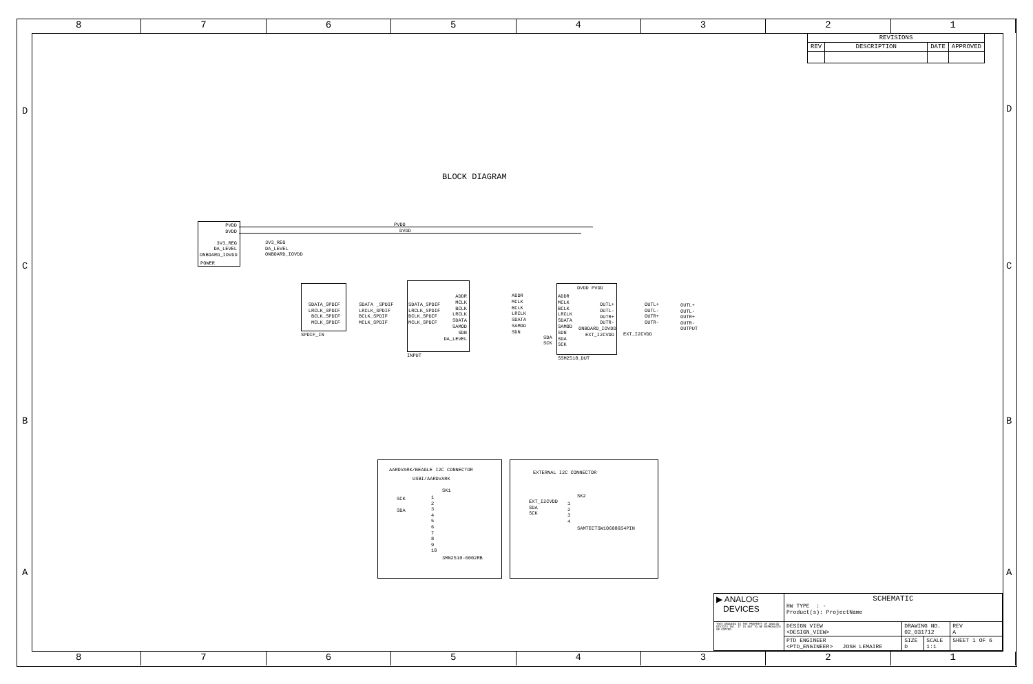8 7 6 5 4 3 2 1
8 7 6 5 4 3 2 1
D D
C C
B B
A A
| REVISIONS | | | |
| --- | --- | --- | --- |
| REV | DESCRIPTION | DATE | APPROVED |
BLOCK DIAGRAM
PVDD
DVDD
3V3_REG
DA_LEVEL
ONBOARD_IOVDD
POWER
3V3_REG
DA_LEVEL
ONBOARD_IOVDD
PVDD
DVDD
SDATA_SPDIF
LRCLK_SPDIF
BCLK_SPDIF
MCLK_SPDIF
SPDIF_IN
SDATA _SPDIF
LRCLK_SPDIF
BCLK_SPDIF
MCLK_SPDIF
SDATA_SPDIF
LRCLK_SPDIF
BCLK_SPDIF
MCLK_SPDIF
ADDR
MCLK
BCLK
LRCLK
SDATA
SAMOD
SDN
DA_LEVEL
INPUT
ADDR
MCLK
BCLK
LRCLK
SDATA
SAMOD
SDN
ADDR
MCLK
BCLK
LRCLK
SDATA
SAMOD
SDN
SDA
SCK
DVDD PVDD
OUTL+
OUTL-
OUTR+
OUTR-
ONBOARD_IOVDD
EXT_I2CVDD
SDA
SCK
SSM2518_DUT
OUTL+
OUTL-
OUTR+
OUTR-
EXT_I2CVDD
OUTL+
OUTL-
OUTR+
OUTR-
OUTPUT
AARDVARK/BEAGLE I2C CONNECTOR
USBI/AARDVARK
SK1
SCK
SDA
1
2
3
4
5
6
7
8
9
10
3MN2510-6002RB
EXTERNAL I2C CONNECTOR
SK2
EXT_I2CVDD
SDA
SCK
1
2
3
4
SAMTECTSW10608GS4PIN
| ▶ ANALOG DEVICES | SCHEMATIC HW TYPE : - Product(s): ProjectName | | | |
| THIS DRAWING IS THE PROPERTY OF ANALOG DEVICES INC. IT IS NOT TO BE REPRODUCED OR COPIED. | DESIGN VIEW <DESIGN_VIEW> | DRAWING NO. 02_031712 | | REV A |
| | PTD ENGINEER <PTD_ENGINEER> JOSH LEMAIRE | SIZE D | SCALE 1:1 | SHEET 1 OF 6 |